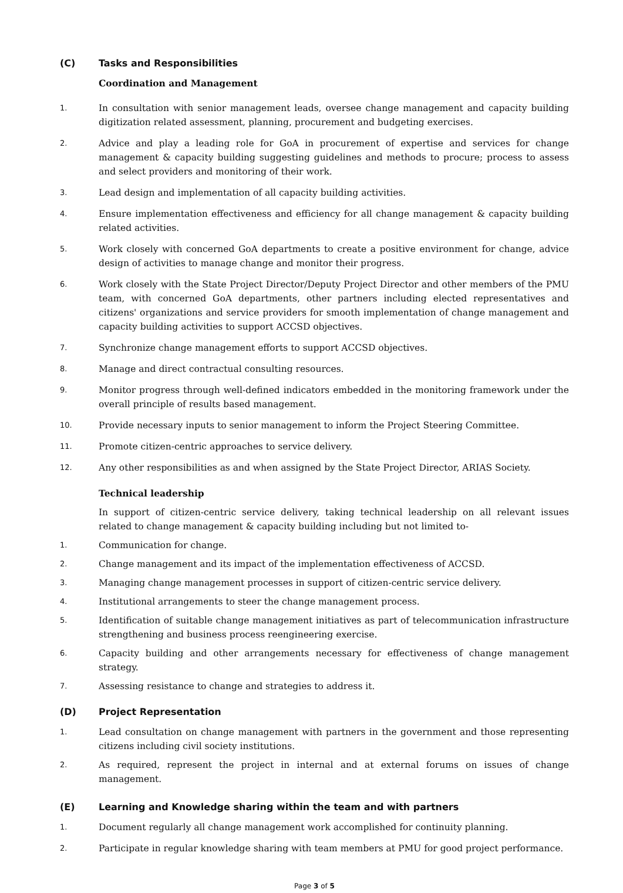(C) Tasks and Responsibilities
Coordination and Management
1. In consultation with senior management leads, oversee change management and capacity building digitization related assessment, planning, procurement and budgeting exercises.
2. Advice and play a leading role for GoA in procurement of expertise and services for change management & capacity building suggesting guidelines and methods to procure; process to assess and select providers and monitoring of their work.
3. Lead design and implementation of all capacity building activities.
4. Ensure implementation effectiveness and efficiency for all change management & capacity building related activities.
5. Work closely with concerned GoA departments to create a positive environment for change, advice design of activities to manage change and monitor their progress.
6. Work closely with the State Project Director/Deputy Project Director and other members of the PMU team, with concerned GoA departments, other partners including elected representatives and citizens' organizations and service providers for smooth implementation of change management and capacity building activities to support ACCSD objectives.
7. Synchronize change management efforts to support ACCSD objectives.
8. Manage and direct contractual consulting resources.
9. Monitor progress through well-defined indicators embedded in the monitoring framework under the overall principle of results based management.
10. Provide necessary inputs to senior management to inform the Project Steering Committee.
11. Promote citizen-centric approaches to service delivery.
12. Any other responsibilities as and when assigned by the State Project Director, ARIAS Society.
Technical leadership
In support of citizen-centric service delivery, taking technical leadership on all relevant issues related to change management & capacity building including but not limited to-
1. Communication for change.
2. Change management and its impact of the implementation effectiveness of ACCSD.
3. Managing change management processes in support of citizen-centric service delivery.
4. Institutional arrangements to steer the change management process.
5. Identification of suitable change management initiatives as part of telecommunication infrastructure strengthening and business process reengineering exercise.
6. Capacity building and other arrangements necessary for effectiveness of change management strategy.
7. Assessing resistance to change and strategies to address it.
(D) Project Representation
1. Lead consultation on change management with partners in the government and those representing citizens including civil society institutions.
2. As required, represent the project in internal and at external forums on issues of change management.
(E) Learning and Knowledge sharing within the team and with partners
1. Document regularly all change management work accomplished for continuity planning.
2. Participate in regular knowledge sharing with team members at PMU for good project performance.
Page 3 of 5